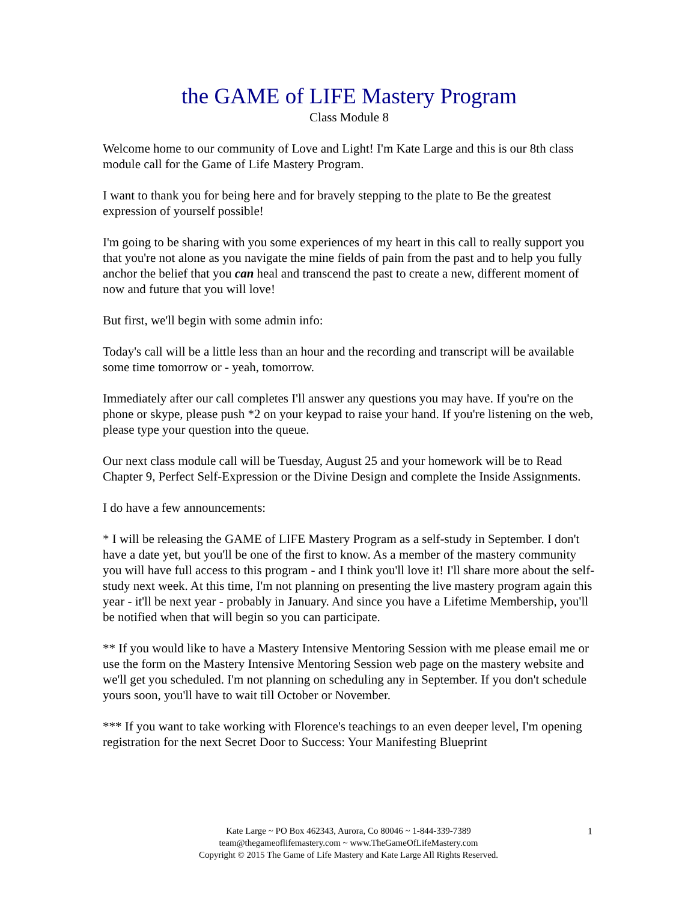the GAME of LIFE Mastery Program
Class Module 8
Welcome home to our community of Love and Light! I'm Kate Large and this is our 8th class module call for the Game of Life Mastery Program.
I want to thank you for being here and for bravely stepping to the plate to Be the greatest expression of yourself possible!
I'm going to be sharing with you some experiences of my heart in this call to really support you that you're not alone as you navigate the mine fields of pain from the past and to help you fully anchor the belief that you can heal and transcend the past to create a new, different moment of now and future that you will love!
But first, we'll begin with some admin info:
Today's call will be a little less than an hour and the recording and transcript will be available some time tomorrow or - yeah, tomorrow.
Immediately after our call completes I'll answer any questions you may have. If you're on the phone or skype, please push *2 on your keypad to raise your hand. If you're listening on the web, please type your question into the queue.
Our next class module call will be Tuesday, August 25 and your homework will be to Read Chapter 9, Perfect Self-Expression or the Divine Design and complete the Inside Assignments.
I do have a few announcements:
* I will be releasing the GAME of LIFE Mastery Program as a self-study in September. I don't have a date yet, but you'll be one of the first to know. As a member of the mastery community you will have full access to this program - and I think you'll love it! I'll share more about the self-study next week. At this time, I'm not planning on presenting the live mastery program again this year - it'll be next year - probably in January. And since you have a Lifetime Membership, you'll be notified when that will begin so you can participate.
** If you would like to have a Mastery Intensive Mentoring Session with me please email me or use the form on the Mastery Intensive Mentoring Session web page on the mastery website and we'll get you scheduled. I'm not planning on scheduling any in September. If you don't schedule yours soon, you'll have to wait till October or November.
*** If you want to take working with Florence's teachings to an even deeper level, I'm opening registration for the next Secret Door to Success: Your Manifesting Blueprint
Kate Large ~ PO Box 462343, Aurora, Co 80046 ~ 1-844-339-7389
team@thegameoflifemastery.com ~ www.TheGameOfLifeMastery.com
Copyright © 2015 The Game of Life Mastery and Kate Large All Rights Reserved.
1